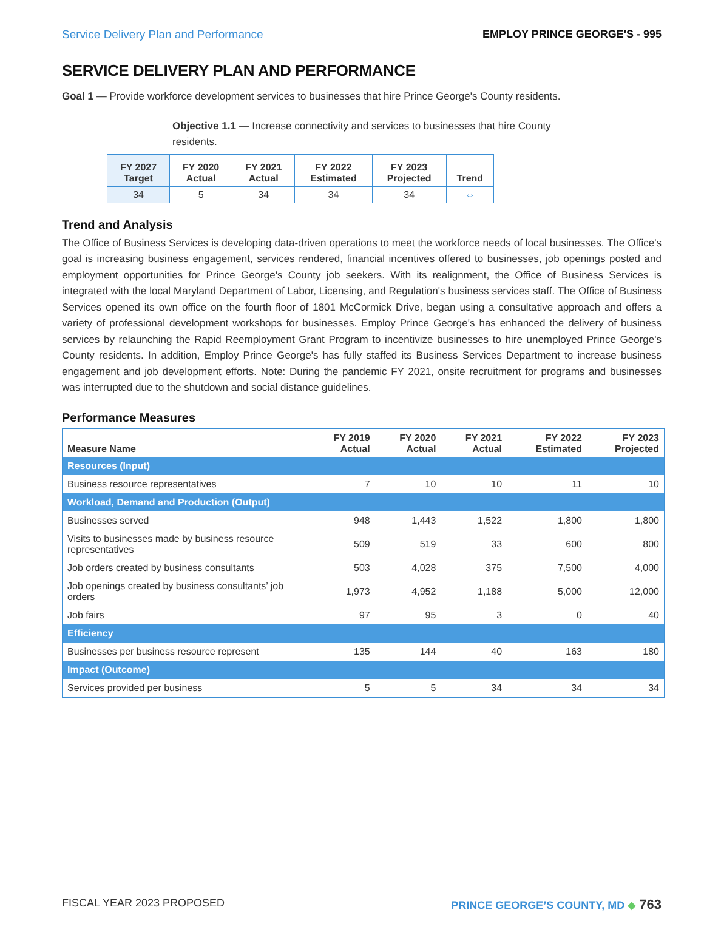Service Delivery Plan and Performance EMPLOY PRINCE GEORGE'S - 995
SERVICE DELIVERY PLAN AND PERFORMANCE
Goal 1 — Provide workforce development services to businesses that hire Prince George's County residents.
Objective 1.1 — Increase connectivity and services to businesses that hire County residents.
| FY 2027 Target | FY 2020 Actual | FY 2021 Actual | FY 2022 Estimated | FY 2023 Projected | Trend |
| --- | --- | --- | --- | --- | --- |
| 34 | 5 | 34 | 34 | 34 | ⇔ |
Trend and Analysis
The Office of Business Services is developing data-driven operations to meet the workforce needs of local businesses. The Office's goal is increasing business engagement, services rendered, financial incentives offered to businesses, job openings posted and employment opportunities for Prince George's County job seekers. With its realignment, the Office of Business Services is integrated with the local Maryland Department of Labor, Licensing, and Regulation's business services staff. The Office of Business Services opened its own office on the fourth floor of 1801 McCormick Drive, began using a consultative approach and offers a variety of professional development workshops for businesses. Employ Prince George's has enhanced the delivery of business services by relaunching the Rapid Reemployment Grant Program to incentivize businesses to hire unemployed Prince George's County residents. In addition, Employ Prince George's has fully staffed its Business Services Department to increase business engagement and job development efforts. Note: During the pandemic FY 2021, onsite recruitment for programs and businesses was interrupted due to the shutdown and social distance guidelines.
Performance Measures
| Measure Name | FY 2019 Actual | FY 2020 Actual | FY 2021 Actual | FY 2022 Estimated | FY 2023 Projected |
| --- | --- | --- | --- | --- | --- |
| Resources (Input) | | | | | |
| Business resource representatives | 7 | 10 | 10 | 11 | 10 |
| Workload, Demand and Production (Output) | | | | | |
| Businesses served | 948 | 1,443 | 1,522 | 1,800 | 1,800 |
| Visits to businesses made by business resource representatives | 509 | 519 | 33 | 600 | 800 |
| Job orders created by business consultants | 503 | 4,028 | 375 | 7,500 | 4,000 |
| Job openings created by business consultants’ job orders | 1,973 | 4,952 | 1,188 | 5,000 | 12,000 |
| Job fairs | 97 | 95 | 3 | 0 | 40 |
| Efficiency | | | | | |
| Businesses per business resource represent | 135 | 144 | 40 | 163 | 180 |
| Impact (Outcome) | | | | | |
| Services provided per business | 5 | 5 | 34 | 34 | 34 |
FISCAL YEAR 2023 PROPOSED PRINCE GEORGE’S COUNTY, MD ◆ 763